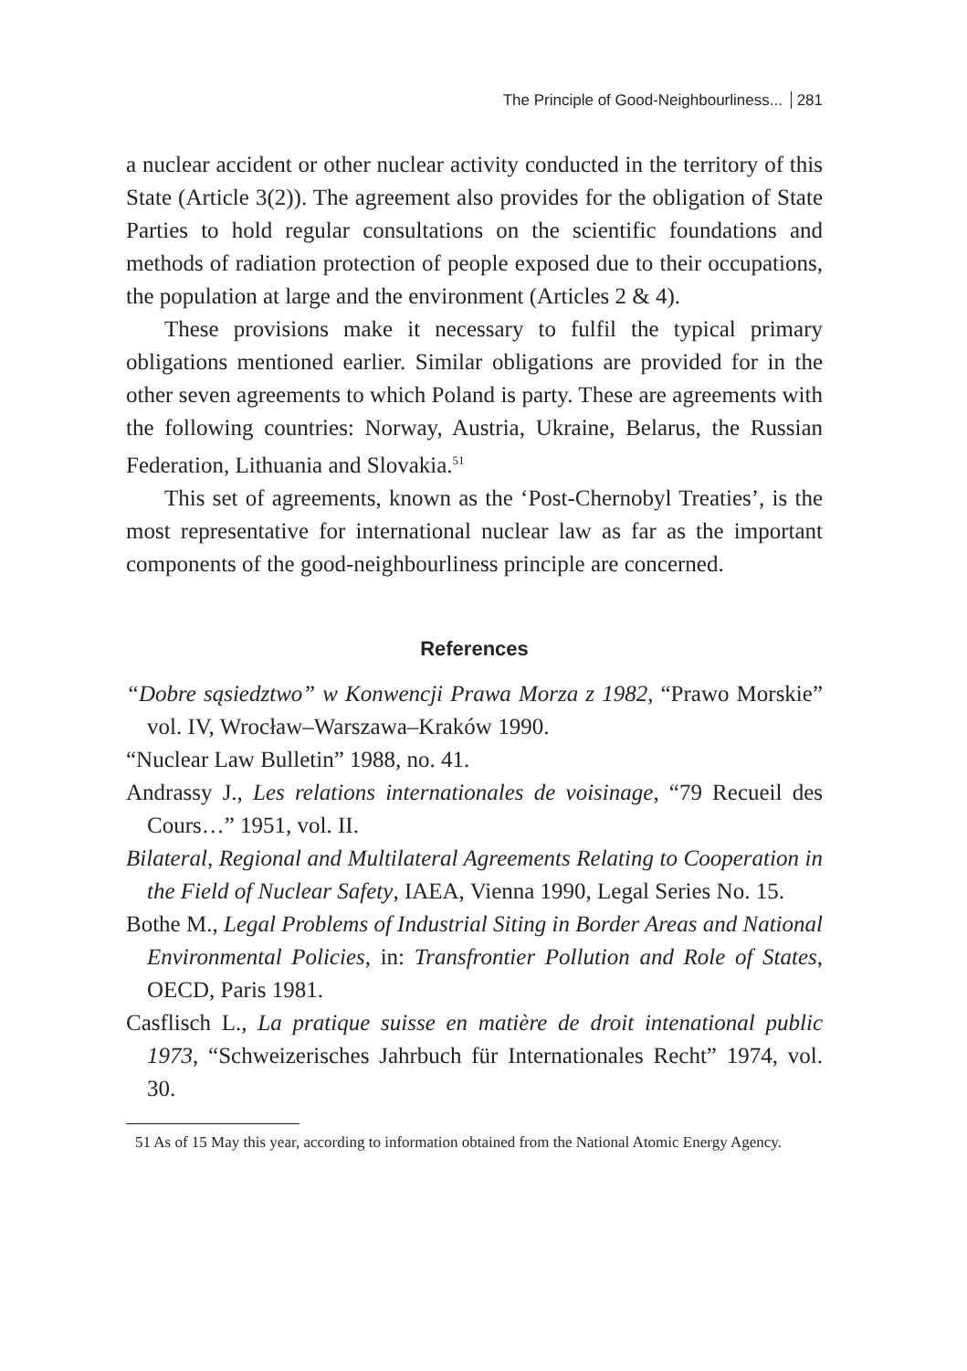The Principle of Good-Neighbourliness... 281
a nuclear accident or other nuclear activity conducted in the territory of this State (Article 3(2)). The agreement also provides for the obligation of State Parties to hold regular consultations on the scientific foundations and methods of radiation protection of people exposed due to their occupations, the population at large and the environment (Articles 2 & 4).
These provisions make it necessary to fulfil the typical primary obligations mentioned earlier. Similar obligations are provided for in the other seven agreements to which Poland is party. These are agreements with the following countries: Norway, Austria, Ukraine, Belarus, the Russian Federation, Lithuania and Slovakia.<sup>51</sup>
This set of agreements, known as the ‘Post-Chernobyl Treaties’, is the most representative for international nuclear law as far as the important components of the good-neighbourliness principle are concerned.
References
“Dobre sąsiedztwo” w Konwencji Prawa Morza z 1982, “Prawo Morskie” vol. IV, Wrocław–Warszawa–Kraków 1990.
“Nuclear Law Bulletin” 1988, no. 41.
Andrassy J., Les relations internationales de voisinage, “79 Recueil des Cours…” 1951, vol. II.
Bilateral, Regional and Multilateral Agreements Relating to Cooperation in the Field of Nuclear Safety, IAEA, Vienna 1990, Legal Series No. 15.
Bothe M., Legal Problems of Industrial Siting in Border Areas and National Environmental Policies, in: Transfrontier Pollution and Role of States, OECD, Paris 1981.
Casflisch L., La pratique suisse en matière de droit intenational public 1973, “Schweizerisches Jahrbuch für Internationales Recht” 1974, vol. 30.
51 As of 15 May this year, according to information obtained from the National Atomic Energy Agency.